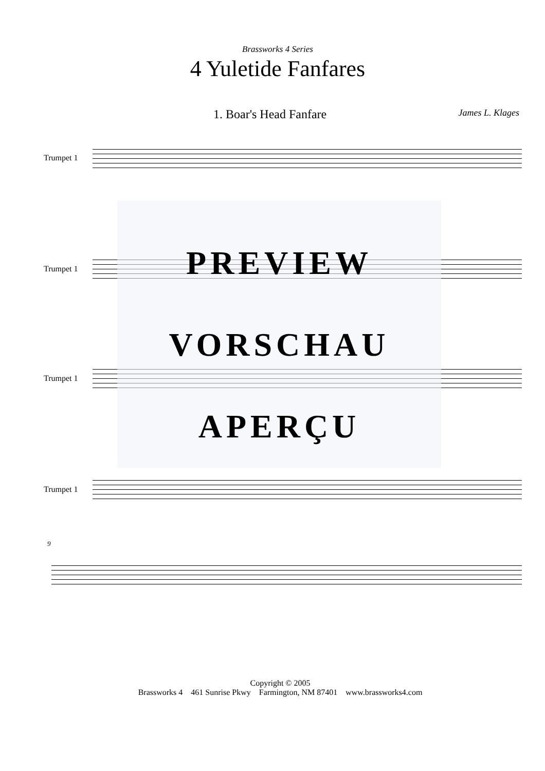Brassworks 4 Series
4 Yuletide Fanfares
1. Boar's Head Fanfare James L. Klages
Trumpet 1
Trumpet 1
Trumpet 1
Trumpet 1
9
PREVIEW
VORSCHAU
APERÇU
Copyright © 2005
Brassworks 4 461 Sunrise Pkwy Farmington, NM 87401 www.brassworks4.com